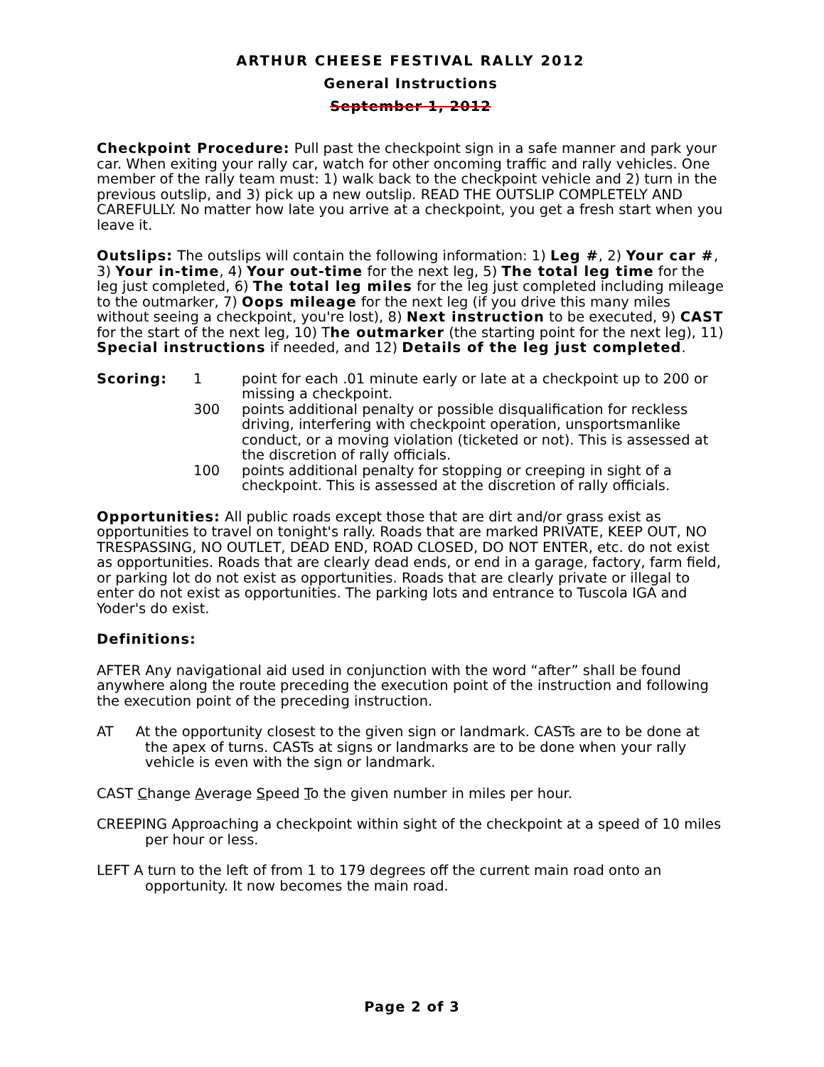ARTHUR CHEESE FESTIVAL RALLY 2012
General Instructions
September 1, 2012
Checkpoint Procedure: Pull past the checkpoint sign in a safe manner and park your car. When exiting your rally car, watch for other oncoming traffic and rally vehicles. One member of the rally team must: 1) walk back to the checkpoint vehicle and 2) turn in the previous outslip, and 3) pick up a new outslip. READ THE OUTSLIP COMPLETELY AND CAREFULLY. No matter how late you arrive at a checkpoint, you get a fresh start when you leave it.
Outslips: The outslips will contain the following information: 1) Leg #, 2) Your car #, 3) Your in-time, 4) Your out-time for the next leg, 5) The total leg time for the leg just completed, 6) The total leg miles for the leg just completed including mileage to the outmarker, 7) Oops mileage for the next leg (if you drive this many miles without seeing a checkpoint, you're lost), 8) Next instruction to be executed, 9) CAST for the start of the next leg, 10) The outmarker (the starting point for the next leg), 11) Special instructions if needed, and 12) Details of the leg just completed.
Scoring: 1 point for each .01 minute early or late at a checkpoint up to 200 or missing a checkpoint.
300 points additional penalty or possible disqualification for reckless driving, interfering with checkpoint operation, unsportsmanlike conduct, or a moving violation (ticketed or not). This is assessed at the discretion of rally officials.
100 points additional penalty for stopping or creeping in sight of a checkpoint. This is assessed at the discretion of rally officials.
Opportunities: All public roads except those that are dirt and/or grass exist as opportunities to travel on tonight's rally. Roads that are marked PRIVATE, KEEP OUT, NO TRESPASSING, NO OUTLET, DEAD END, ROAD CLOSED, DO NOT ENTER, etc. do not exist as opportunities. Roads that are clearly dead ends, or end in a garage, factory, farm field, or parking lot do not exist as opportunities. Roads that are clearly private or illegal to enter do not exist as opportunities. The parking lots and entrance to Tuscola IGA and Yoder's do exist.
Definitions:
AFTER Any navigational aid used in conjunction with the word “after” shall be found anywhere along the route preceding the execution point of the instruction and following the execution point of the preceding instruction.
AT At the opportunity closest to the given sign or landmark. CASTs are to be done at the apex of turns. CASTs at signs or landmarks are to be done when your rally vehicle is even with the sign or landmark.
CAST Change Average Speed To the given number in miles per hour.
CREEPING Approaching a checkpoint within sight of the checkpoint at a speed of 10 miles per hour or less.
LEFT A turn to the left of from 1 to 179 degrees off the current main road onto an opportunity. It now becomes the main road.
Page 2 of 3